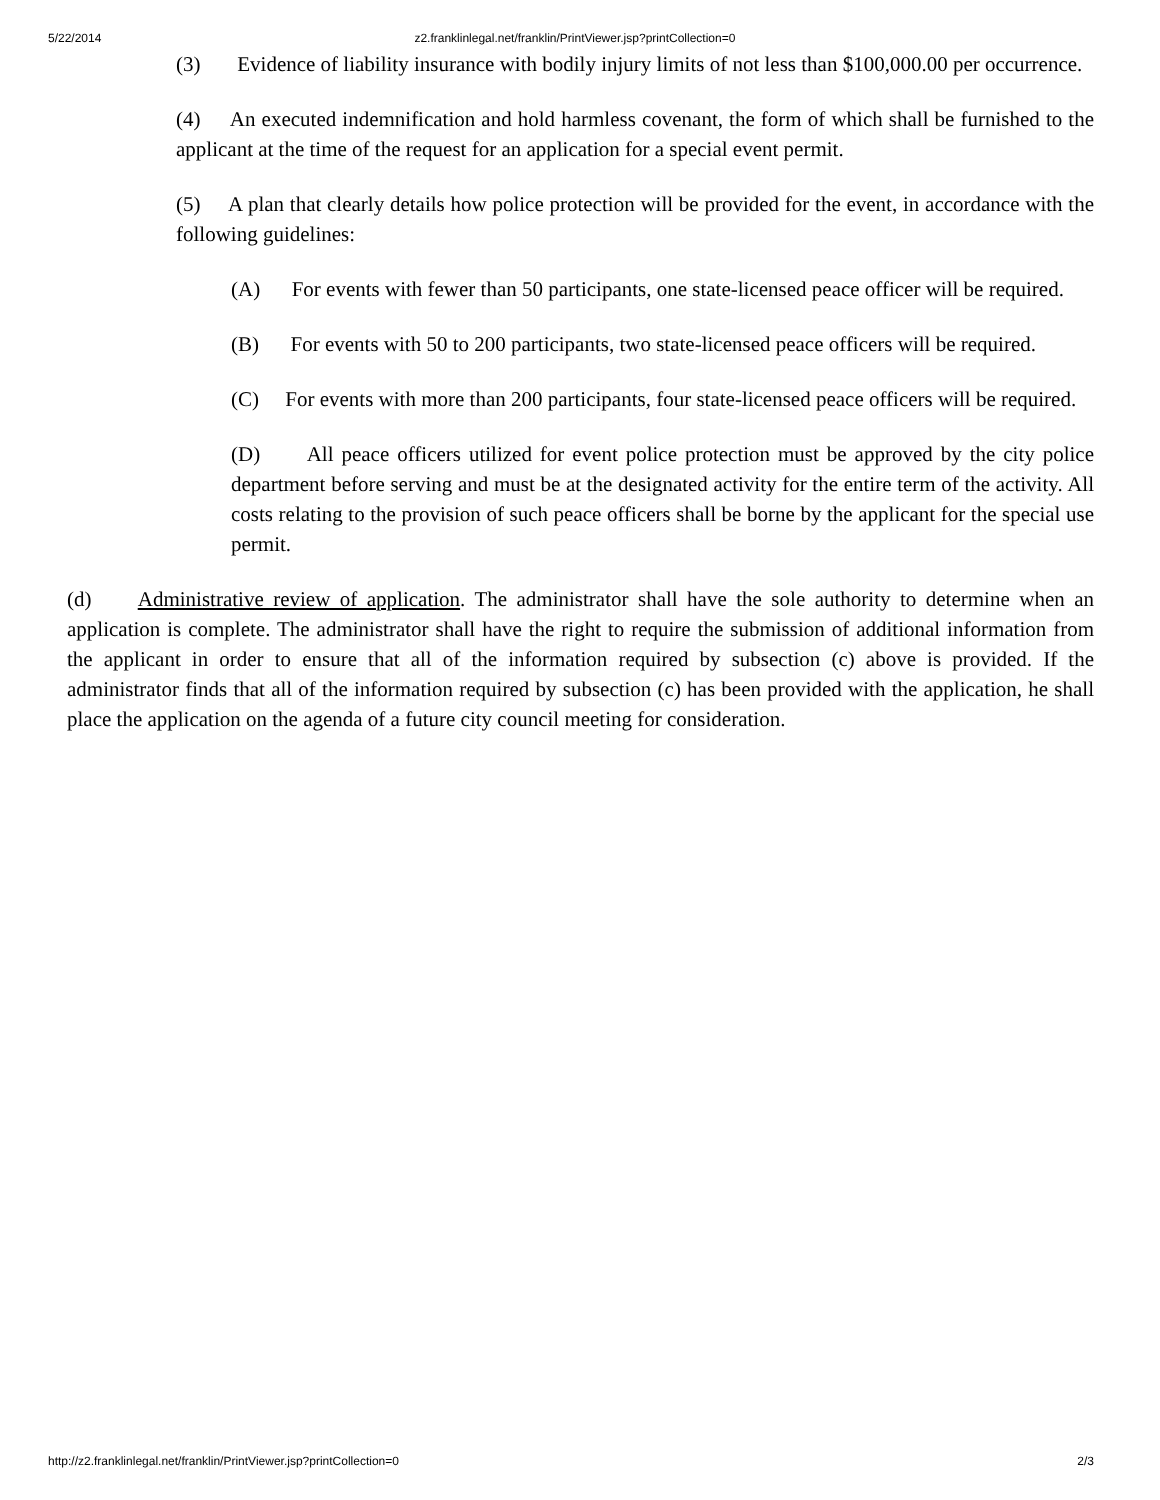5/22/2014 z2.franklinlegal.net/franklin/PrintViewer.jsp?printCollection=0
(3) Evidence of liability insurance with bodily injury limits of not less than $100,000.00 per occurrence.
(4) An executed indemnification and hold harmless covenant, the form of which shall be furnished to the applicant at the time of the request for an application for a special event permit.
(5) A plan that clearly details how police protection will be provided for the event, in accordance with the following guidelines:
(A) For events with fewer than 50 participants, one state-licensed peace officer will be required.
(B) For events with 50 to 200 participants, two state-licensed peace officers will be required.
(C) For events with more than 200 participants, four state-licensed peace officers will be required.
(D) All peace officers utilized for event police protection must be approved by the city police department before serving and must be at the designated activity for the entire term of the activity. All costs relating to the provision of such peace officers shall be borne by the applicant for the special use permit.
(d) Administrative review of application. The administrator shall have the sole authority to determine when an application is complete. The administrator shall have the right to require the submission of additional information from the applicant in order to ensure that all of the information required by subsection (c) above is provided. If the administrator finds that all of the information required by subsection (c) has been provided with the application, he shall place the application on the agenda of a future city council meeting for consideration.
http://z2.franklinlegal.net/franklin/PrintViewer.jsp?printCollection=0 2/3